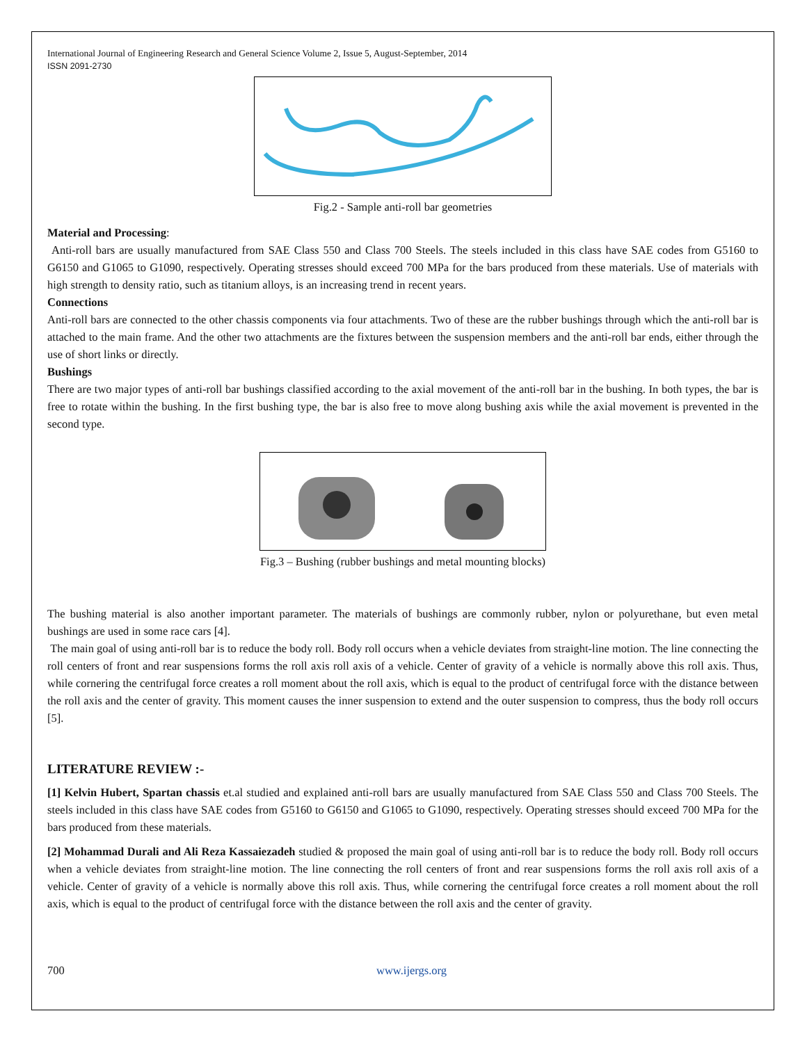International Journal of Engineering Research and General Science Volume 2, Issue 5, August-September, 2014
ISSN 2091-2730
Fig.2 - Sample anti-roll bar geometries
Material and Processing:
Anti-roll bars are usually manufactured from SAE Class 550 and Class 700 Steels. The steels included in this class have SAE codes from G5160 to G6150 and G1065 to G1090, respectively. Operating stresses should exceed 700 MPa for the bars produced from these materials. Use of materials with high strength to density ratio, such as titanium alloys, is an increasing trend in recent years.
Connections
Anti-roll bars are connected to the other chassis components via four attachments. Two of these are the rubber bushings through which the anti-roll bar is attached to the main frame. And the other two attachments are the fixtures between the suspension members and the anti-roll bar ends, either through the use of short links or directly.
Bushings
There are two major types of anti-roll bar bushings classified according to the axial movement of the anti-roll bar in the bushing. In both types, the bar is free to rotate within the bushing. In the first bushing type, the bar is also free to move along bushing axis while the axial movement is prevented in the second type.
Fig.3 – Bushing (rubber bushings and metal mounting blocks)
The bushing material is also another important parameter. The materials of bushings are commonly rubber, nylon or polyurethane, but even metal bushings are used in some race cars [4].
The main goal of using anti-roll bar is to reduce the body roll. Body roll occurs when a vehicle deviates from straight-line motion. The line connecting the roll centers of front and rear suspensions forms the roll axis roll axis of a vehicle. Center of gravity of a vehicle is normally above this roll axis. Thus, while cornering the centrifugal force creates a roll moment about the roll axis, which is equal to the product of centrifugal force with the distance between the roll axis and the center of gravity. This moment causes the inner suspension to extend and the outer suspension to compress, thus the body roll occurs [5].
LITERATURE REVIEW :-
[1] Kelvin Hubert, Spartan chassis et.al studied and explained anti-roll bars are usually manufactured from SAE Class 550 and Class 700 Steels. The steels included in this class have SAE codes from G5160 to G6150 and G1065 to G1090, respectively. Operating stresses should exceed 700 MPa for the bars produced from these materials.
[2] Mohammad Durali and Ali Reza Kassaiezadeh studied & proposed the main goal of using anti-roll bar is to reduce the body roll. Body roll occurs when a vehicle deviates from straight-line motion. The line connecting the roll centers of front and rear suspensions forms the roll axis roll axis of a vehicle. Center of gravity of a vehicle is normally above this roll axis. Thus, while cornering the centrifugal force creates a roll moment about the roll axis, which is equal to the product of centrifugal force with the distance between the roll axis and the center of gravity.
700 www.ijergs.org